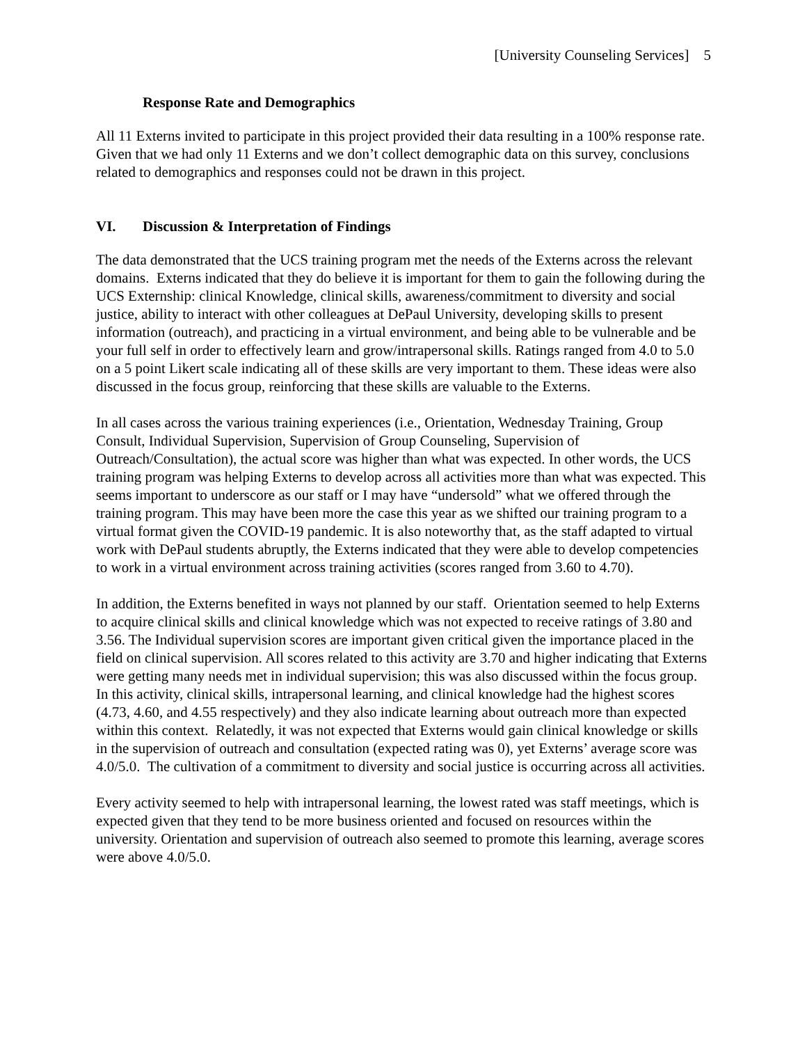[University Counseling Services] 5
Response Rate and Demographics
All 11 Externs invited to participate in this project provided their data resulting in a 100% response rate. Given that we had only 11 Externs and we don’t collect demographic data on this survey, conclusions related to demographics and responses could not be drawn in this project.
VI. Discussion & Interpretation of Findings
The data demonstrated that the UCS training program met the needs of the Externs across the relevant domains. Externs indicated that they do believe it is important for them to gain the following during the UCS Externship: clinical Knowledge, clinical skills, awareness/commitment to diversity and social justice, ability to interact with other colleagues at DePaul University, developing skills to present information (outreach), and practicing in a virtual environment, and being able to be vulnerable and be your full self in order to effectively learn and grow/intrapersonal skills. Ratings ranged from 4.0 to 5.0 on a 5 point Likert scale indicating all of these skills are very important to them. These ideas were also discussed in the focus group, reinforcing that these skills are valuable to the Externs.
In all cases across the various training experiences (i.e., Orientation, Wednesday Training, Group Consult, Individual Supervision, Supervision of Group Counseling, Supervision of Outreach/Consultation), the actual score was higher than what was expected. In other words, the UCS training program was helping Externs to develop across all activities more than what was expected. This seems important to underscore as our staff or I may have “undersold” what we offered through the training program. This may have been more the case this year as we shifted our training program to a virtual format given the COVID-19 pandemic. It is also noteworthy that, as the staff adapted to virtual work with DePaul students abruptly, the Externs indicated that they were able to develop competencies to work in a virtual environment across training activities (scores ranged from 3.60 to 4.70).
In addition, the Externs benefited in ways not planned by our staff. Orientation seemed to help Externs to acquire clinical skills and clinical knowledge which was not expected to receive ratings of 3.80 and 3.56. The Individual supervision scores are important given critical given the importance placed in the field on clinical supervision. All scores related to this activity are 3.70 and higher indicating that Externs were getting many needs met in individual supervision; this was also discussed within the focus group. In this activity, clinical skills, intrapersonal learning, and clinical knowledge had the highest scores (4.73, 4.60, and 4.55 respectively) and they also indicate learning about outreach more than expected within this context. Relatedly, it was not expected that Externs would gain clinical knowledge or skills in the supervision of outreach and consultation (expected rating was 0), yet Externs’ average score was 4.0/5.0. The cultivation of a commitment to diversity and social justice is occurring across all activities.
Every activity seemed to help with intrapersonal learning, the lowest rated was staff meetings, which is expected given that they tend to be more business oriented and focused on resources within the university. Orientation and supervision of outreach also seemed to promote this learning, average scores were above 4.0/5.0.